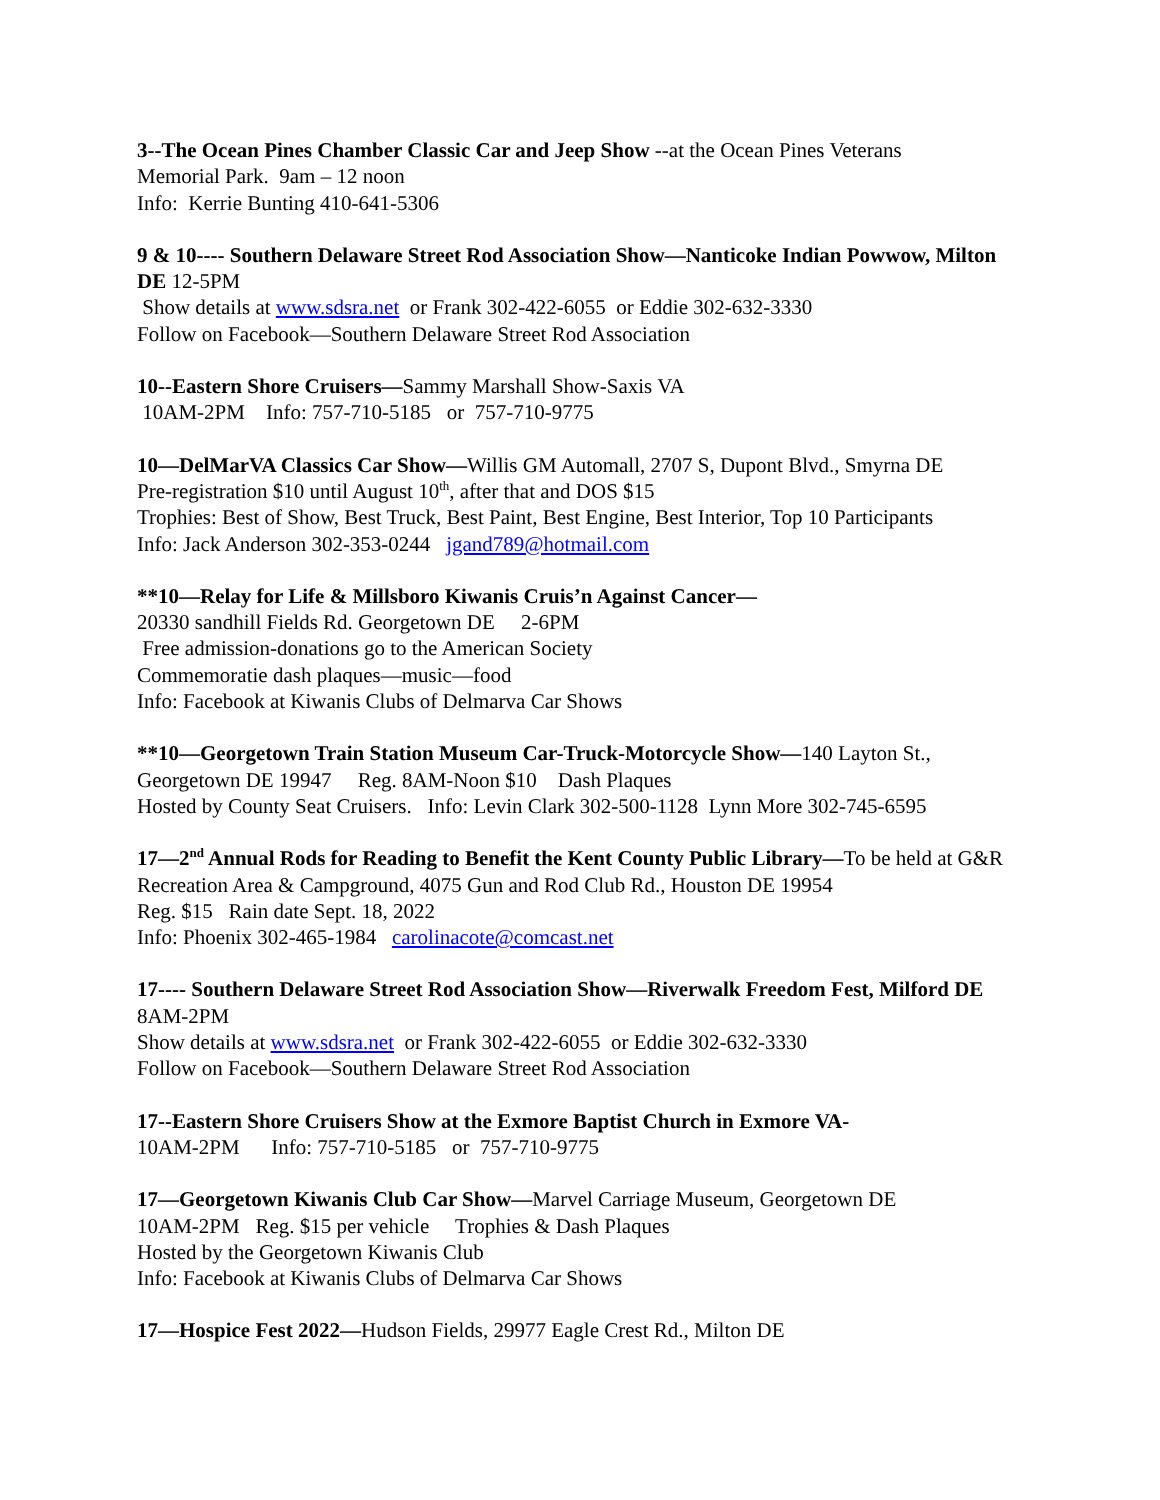3--The Ocean Pines Chamber Classic Car and Jeep Show --at the Ocean Pines Veterans
Memorial Park. 9am – 12 noon
Info: Kerrie Bunting 410-641-5306
9 & 10---- Southern Delaware Street Rod Association Show—Nanticoke Indian Powwow, Milton DE 12-5PM
Show details at www.sdsra.net or Frank 302-422-6055 or Eddie 302-632-3330
Follow on Facebook—Southern Delaware Street Rod Association
10--Eastern Shore Cruisers—Sammy Marshall Show-Saxis VA
10AM-2PM Info: 757-710-5185 or 757-710-9775
10—DelMarVA Classics Car Show—Willis GM Automall, 2707 S, Dupont Blvd., Smyrna DE
Pre-registration $10 until August 10<sup>th</sup>, after that and DOS $15
Trophies: Best of Show, Best Truck, Best Paint, Best Engine, Best Interior, Top 10 Participants
Info: Jack Anderson 302-353-0244 jgand789@hotmail.com
**10—Relay for Life & Millsboro Kiwanis Cruis’n Against Cancer—
20330 sandhill Fields Rd. Georgetown DE 2-6PM
Free admission-donations go to the American Society
Commemoratie dash plaques—music—food
Info: Facebook at Kiwanis Clubs of Delmarva Car Shows
**10—Georgetown Train Station Museum Car-Truck-Motorcycle Show—140 Layton St., Georgetown DE 19947 Reg. 8AM-Noon $10 Dash Plaques
Hosted by County Seat Cruisers. Info: Levin Clark 302-500-1128 Lynn More 302-745-6595
17—2<sup>nd</sup> Annual Rods for Reading to Benefit the Kent County Public Library—To be held at G&R Recreation Area & Campground, 4075 Gun and Rod Club Rd., Houston DE 19954
Reg. $15 Rain date Sept. 18, 2022
Info: Phoenix 302-465-1984 carolinacote@comcast.net
17---- Southern Delaware Street Rod Association Show—Riverwalk Freedom Fest, Milford DE 8AM-2PM
Show details at www.sdsra.net or Frank 302-422-6055 or Eddie 302-632-3330
Follow on Facebook—Southern Delaware Street Rod Association
17--Eastern Shore Cruisers Show at the Exmore Baptist Church in Exmore VA-
10AM-2PM Info: 757-710-5185 or 757-710-9775
17—Georgetown Kiwanis Club Car Show—Marvel Carriage Museum, Georgetown DE
10AM-2PM Reg. $15 per vehicle Trophies & Dash Plaques
Hosted by the Georgetown Kiwanis Club
Info: Facebook at Kiwanis Clubs of Delmarva Car Shows
17—Hospice Fest 2022—Hudson Fields, 29977 Eagle Crest Rd., Milton DE